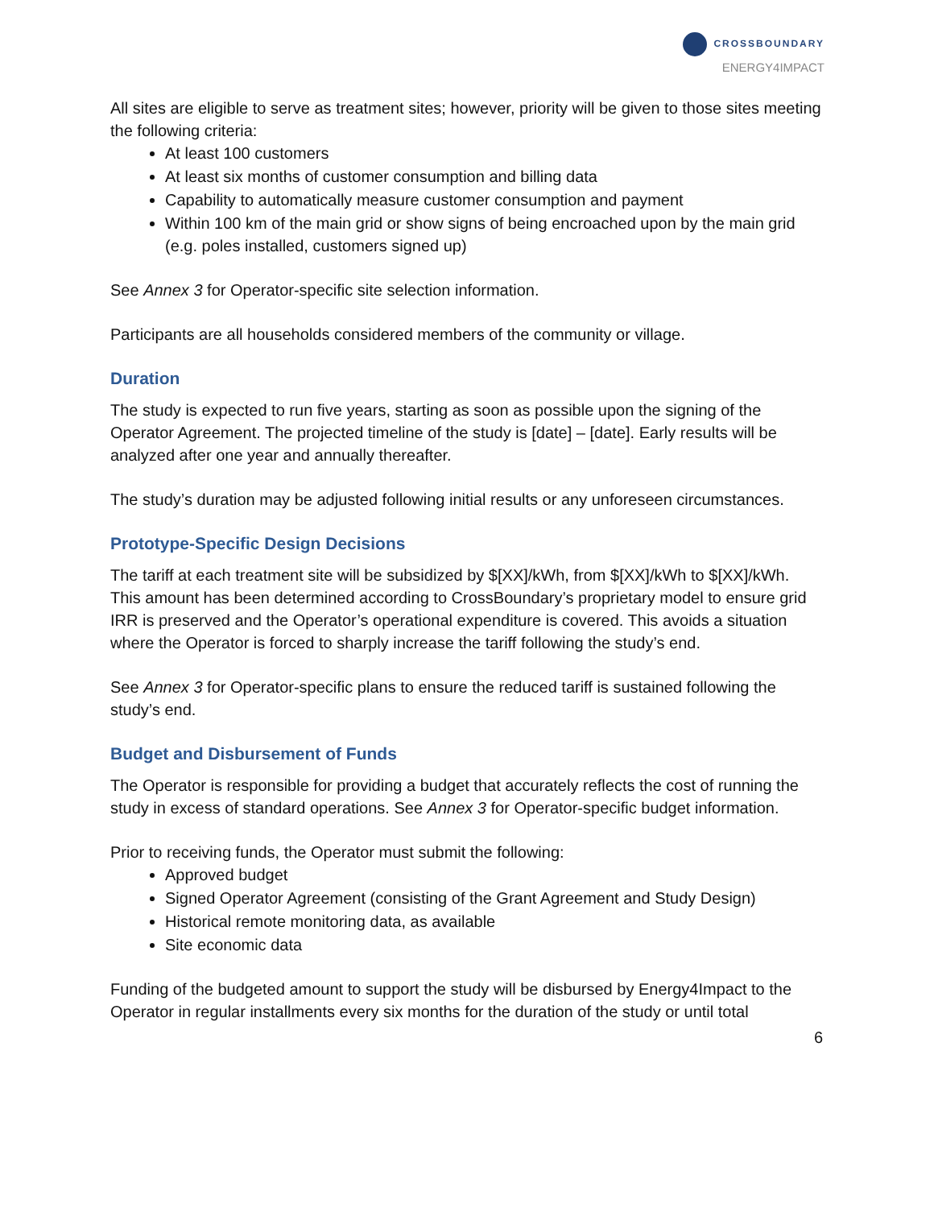CROSSBOUNDARY
ENERGY4IMPACT
All sites are eligible to serve as treatment sites; however, priority will be given to those sites meeting the following criteria:
At least 100 customers
At least six months of customer consumption and billing data
Capability to automatically measure customer consumption and payment
Within 100 km of the main grid or show signs of being encroached upon by the main grid (e.g. poles installed, customers signed up)
See Annex 3 for Operator-specific site selection information.
Participants are all households considered members of the community or village.
Duration
The study is expected to run five years, starting as soon as possible upon the signing of the Operator Agreement. The projected timeline of the study is [date] – [date]. Early results will be analyzed after one year and annually thereafter.
The study’s duration may be adjusted following initial results or any unforeseen circumstances.
Prototype-Specific Design Decisions
The tariff at each treatment site will be subsidized by $[XX]/kWh, from $[XX]/kWh to $[XX]/kWh. This amount has been determined according to CrossBoundary’s proprietary model to ensure grid IRR is preserved and the Operator’s operational expenditure is covered. This avoids a situation where the Operator is forced to sharply increase the tariff following the study’s end.
See Annex 3 for Operator-specific plans to ensure the reduced tariff is sustained following the study’s end.
Budget and Disbursement of Funds
The Operator is responsible for providing a budget that accurately reflects the cost of running the study in excess of standard operations. See Annex 3 for Operator-specific budget information.
Prior to receiving funds, the Operator must submit the following:
Approved budget
Signed Operator Agreement (consisting of the Grant Agreement and Study Design)
Historical remote monitoring data, as available
Site economic data
Funding of the budgeted amount to support the study will be disbursed by Energy4Impact to the Operator in regular installments every six months for the duration of the study or until total
6